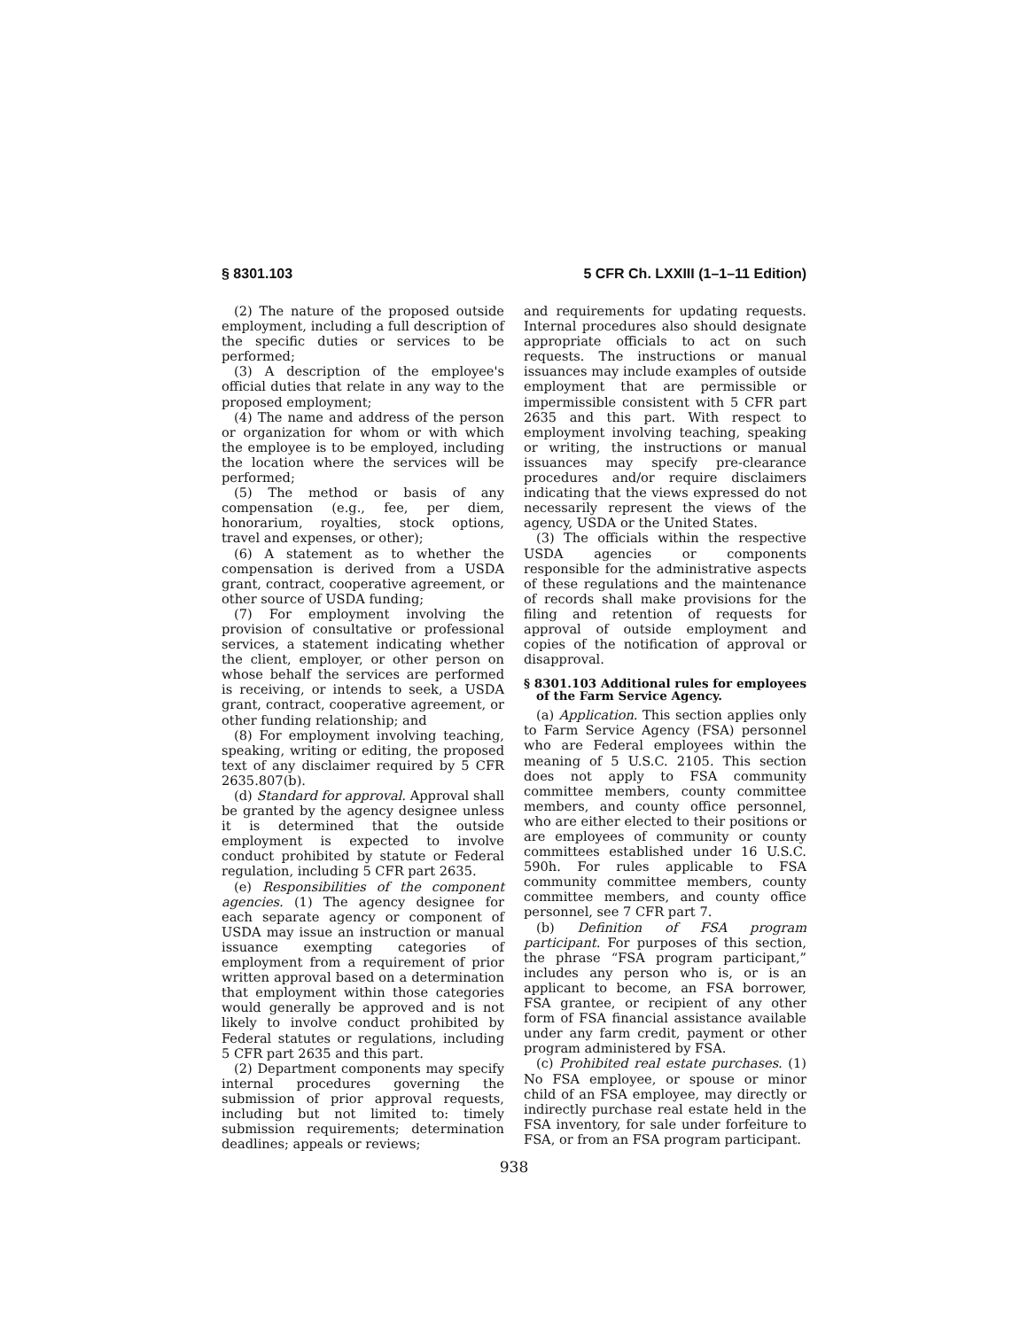§ 8301.103 5 CFR Ch. LXXIII (1–1–11 Edition)
(2) The nature of the proposed outside employment, including a full description of the specific duties or services to be performed;
(3) A description of the employee's official duties that relate in any way to the proposed employment;
(4) The name and address of the person or organization for whom or with which the employee is to be employed, including the location where the services will be performed;
(5) The method or basis of any compensation (e.g., fee, per diem, honorarium, royalties, stock options, travel and expenses, or other);
(6) A statement as to whether the compensation is derived from a USDA grant, contract, cooperative agreement, or other source of USDA funding;
(7) For employment involving the provision of consultative or professional services, a statement indicating whether the client, employer, or other person on whose behalf the services are performed is receiving, or intends to seek, a USDA grant, contract, cooperative agreement, or other funding relationship; and
(8) For employment involving teaching, speaking, writing or editing, the proposed text of any disclaimer required by 5 CFR 2635.807(b).
(d) Standard for approval. Approval shall be granted by the agency designee unless it is determined that the outside employment is expected to involve conduct prohibited by statute or Federal regulation, including 5 CFR part 2635.
(e) Responsibilities of the component agencies. (1) The agency designee for each separate agency or component of USDA may issue an instruction or manual issuance exempting categories of employment from a requirement of prior written approval based on a determination that employment within those categories would generally be approved and is not likely to involve conduct prohibited by Federal statutes or regulations, including 5 CFR part 2635 and this part.
(2) Department components may specify internal procedures governing the submission of prior approval requests, including but not limited to: timely submission requirements; determination deadlines; appeals or reviews;
and requirements for updating requests. Internal procedures also should designate appropriate officials to act on such requests. The instructions or manual issuances may include examples of outside employment that are permissible or impermissible consistent with 5 CFR part 2635 and this part. With respect to employment involving teaching, speaking or writing, the instructions or manual issuances may specify pre-clearance procedures and/or require disclaimers indicating that the views expressed do not necessarily represent the views of the agency, USDA or the United States.
(3) The officials within the respective USDA agencies or components responsible for the administrative aspects of these regulations and the maintenance of records shall make provisions for the filing and retention of requests for approval of outside employment and copies of the notification of approval or disapproval.
§ 8301.103 Additional rules for employees of the Farm Service Agency.
(a) Application. This section applies only to Farm Service Agency (FSA) personnel who are Federal employees within the meaning of 5 U.S.C. 2105. This section does not apply to FSA community committee members, county committee members, and county office personnel, who are either elected to their positions or are employees of community or county committees established under 16 U.S.C. 590h. For rules applicable to FSA community committee members, county committee members, and county office personnel, see 7 CFR part 7.
(b) Definition of FSA program participant. For purposes of this section, the phrase “FSA program participant,” includes any person who is, or is an applicant to become, an FSA borrower, FSA grantee, or recipient of any other form of FSA financial assistance available under any farm credit, payment or other program administered by FSA.
(c) Prohibited real estate purchases. (1) No FSA employee, or spouse or minor child of an FSA employee, may directly or indirectly purchase real estate held in the FSA inventory, for sale under forfeiture to FSA, or from an FSA program participant.
938